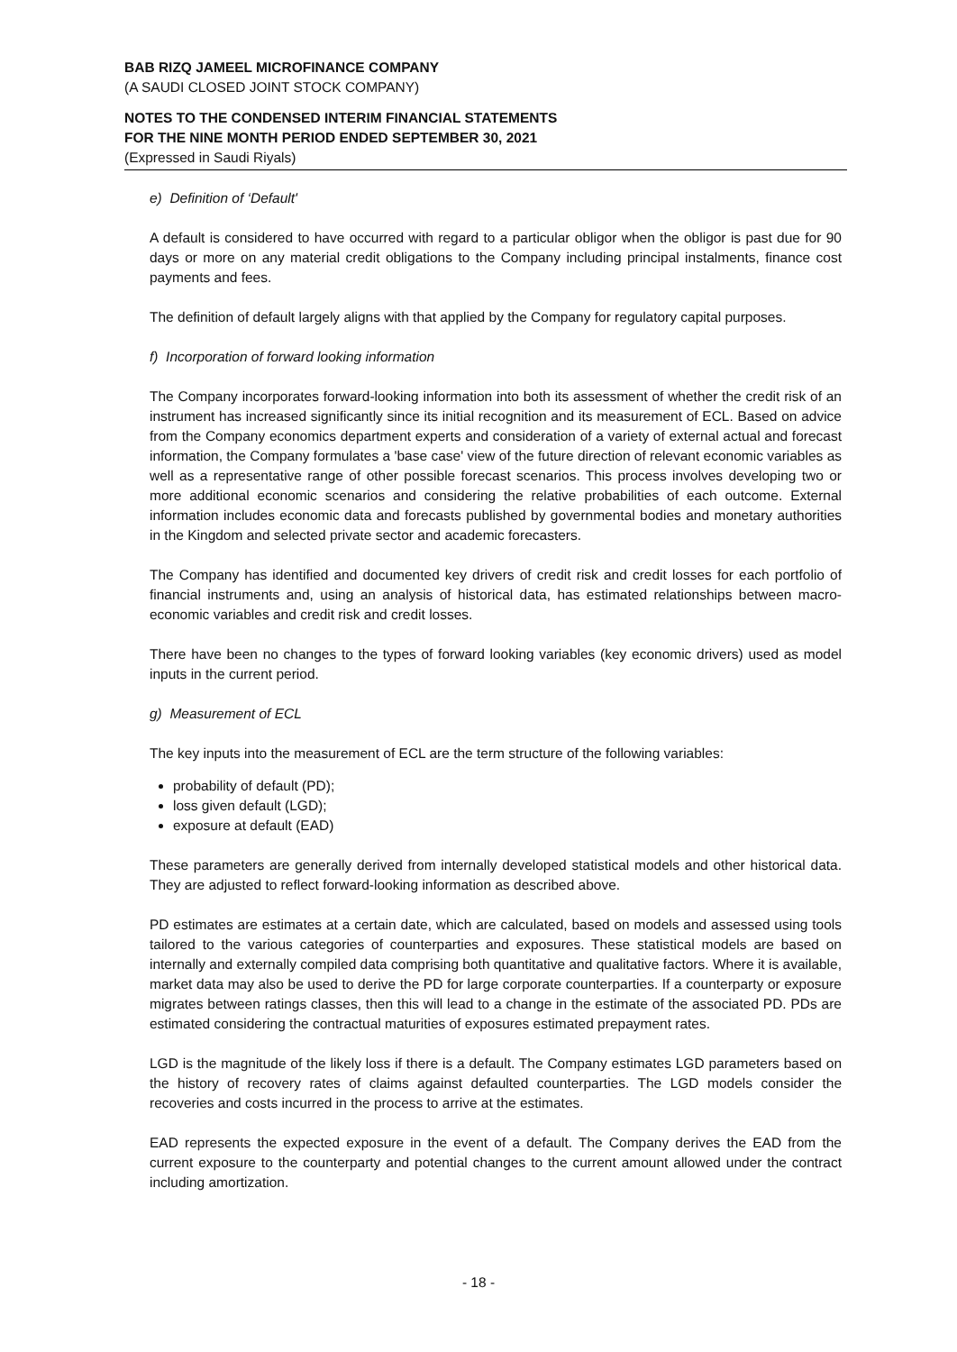BAB RIZQ JAMEEL MICROFINANCE COMPANY
(A SAUDI CLOSED JOINT STOCK COMPANY)
NOTES TO THE CONDENSED INTERIM FINANCIAL STATEMENTS
FOR THE NINE MONTH PERIOD ENDED SEPTEMBER 30, 2021
(Expressed in Saudi Riyals)
e) Definition of ‘Default'
A default is considered to have occurred with regard to a particular obligor when the obligor is past due for 90 days or more on any material credit obligations to the Company including principal instalments, finance cost payments and fees.
The definition of default largely aligns with that applied by the Company for regulatory capital purposes.
f) Incorporation of forward looking information
The Company incorporates forward-looking information into both its assessment of whether the credit risk of an instrument has increased significantly since its initial recognition and its measurement of ECL. Based on advice from the Company economics department experts and consideration of a variety of external actual and forecast information, the Company formulates a 'base case' view of the future direction of relevant economic variables as well as a representative range of other possible forecast scenarios. This process involves developing two or more additional economic scenarios and considering the relative probabilities of each outcome. External information includes economic data and forecasts published by governmental bodies and monetary authorities in the Kingdom and selected private sector and academic forecasters.
The Company has identified and documented key drivers of credit risk and credit losses for each portfolio of financial instruments and, using an analysis of historical data, has estimated relationships between macro-economic variables and credit risk and credit losses.
There have been no changes to the types of forward looking variables (key economic drivers) used as model inputs in the current period.
g) Measurement of ECL
The key inputs into the measurement of ECL are the term structure of the following variables:
probability of default (PD);
loss given default (LGD);
exposure at default (EAD)
These parameters are generally derived from internally developed statistical models and other historical data. They are adjusted to reflect forward-looking information as described above.
PD estimates are estimates at a certain date, which are calculated, based on models and assessed using tools tailored to the various categories of counterparties and exposures. These statistical models are based on internally and externally compiled data comprising both quantitative and qualitative factors. Where it is available, market data may also be used to derive the PD for large corporate counterparties. If a counterparty or exposure migrates between ratings classes, then this will lead to a change in the estimate of the associated PD. PDs are estimated considering the contractual maturities of exposures estimated prepayment rates.
LGD is the magnitude of the likely loss if there is a default. The Company estimates LGD parameters based on the history of recovery rates of claims against defaulted counterparties. The LGD models consider the recoveries and costs incurred in the process to arrive at the estimates.
EAD represents the expected exposure in the event of a default. The Company derives the EAD from the current exposure to the counterparty and potential changes to the current amount allowed under the contract including amortization.
- 18 -